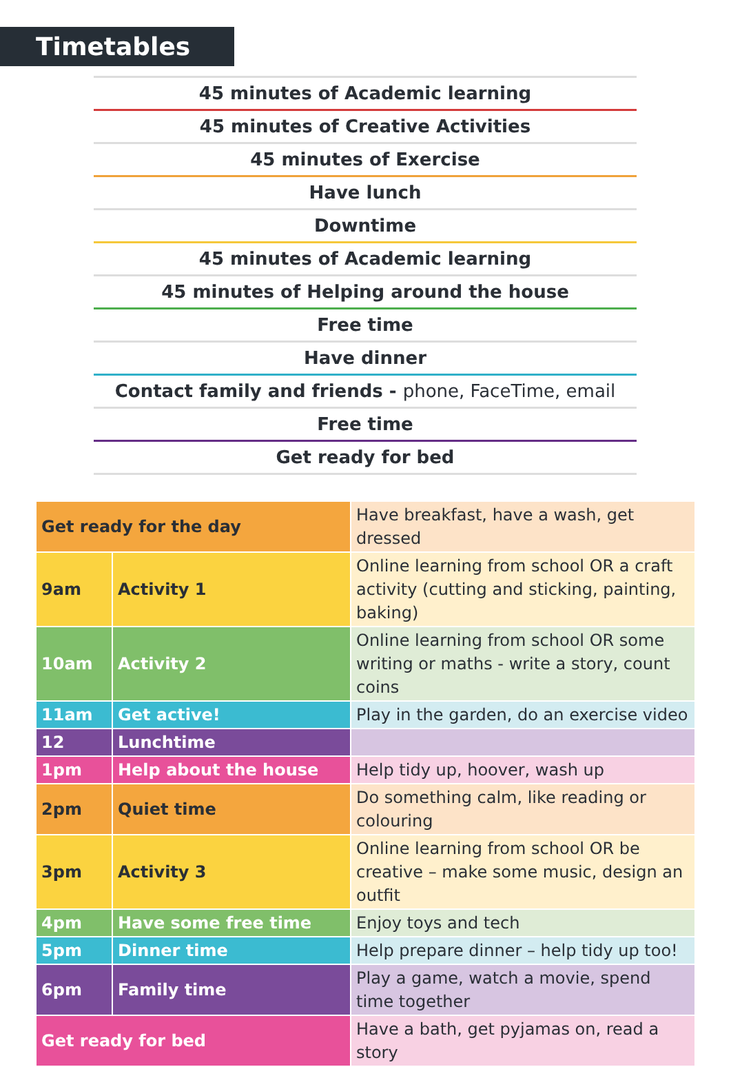Timetables
45 minutes of Academic learning
45 minutes of Creative Activities
45 minutes of Exercise
Have lunch
Downtime
45 minutes of Academic learning
45 minutes of Helping around the house
Free time
Have dinner
Contact family and friends - phone, FaceTime, email
Free time
Get ready for bed
| Get ready for the day | | Have breakfast, have a wash, get dressed |
| 9am | Activity 1 | Online learning from school OR a craft activity (cutting and sticking, painting, baking) |
| 10am | Activity 2 | Online learning from school OR some writing or maths - write a story, count coins |
| 11am | Get active! | Play in the garden, do an exercise video |
| 12 | Lunchtime | |
| 1pm | Help about the house | Help tidy up, hoover, wash up |
| 2pm | Quiet time | Do something calm, like reading or colouring |
| 3pm | Activity 3 | Online learning from school OR be creative – make some music, design an outfit |
| 4pm | Have some free time | Enjoy toys and tech |
| 5pm | Dinner time | Help prepare dinner – help tidy up too! |
| 6pm | Family time | Play a game, watch a movie, spend time together |
| Get ready for bed | | Have a bath, get pyjamas on, read a story |